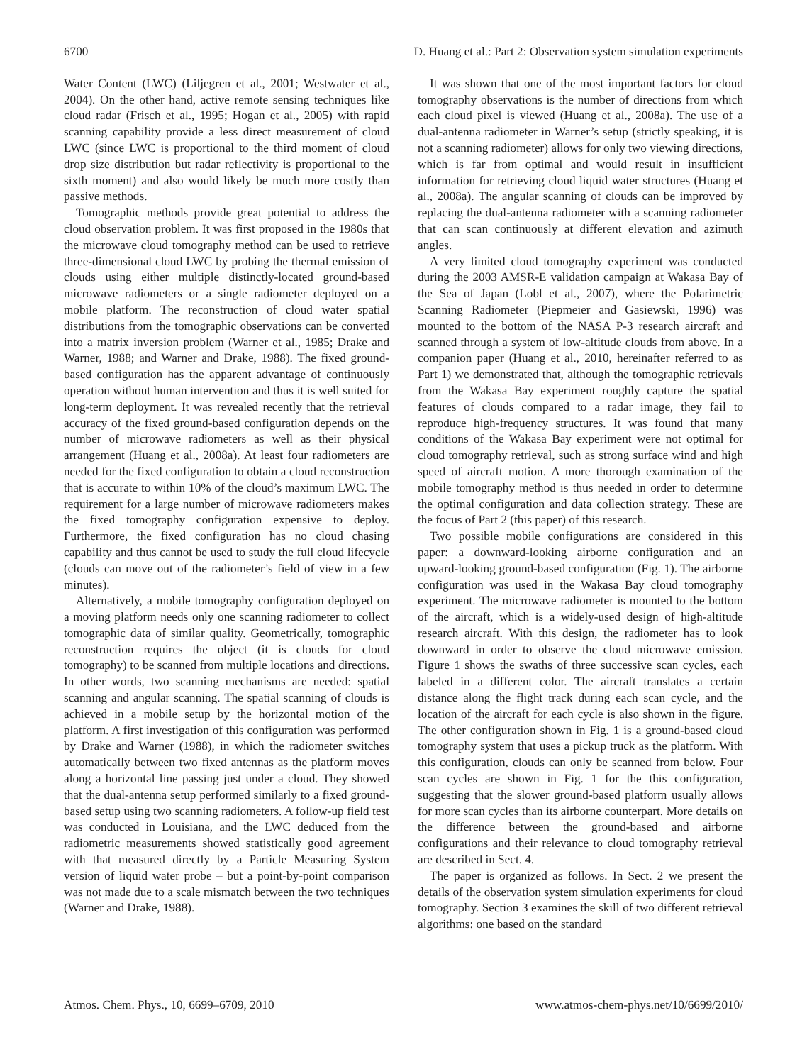6700 D. Huang et al.: Part 2: Observation system simulation experiments
Water Content (LWC) (Liljegren et al., 2001; Westwater et al., 2004). On the other hand, active remote sensing techniques like cloud radar (Frisch et al., 1995; Hogan et al., 2005) with rapid scanning capability provide a less direct measurement of cloud LWC (since LWC is proportional to the third moment of cloud drop size distribution but radar reflectivity is proportional to the sixth moment) and also would likely be much more costly than passive methods.
Tomographic methods provide great potential to address the cloud observation problem. It was first proposed in the 1980s that the microwave cloud tomography method can be used to retrieve three-dimensional cloud LWC by probing the thermal emission of clouds using either multiple distinctly-located ground-based microwave radiometers or a single radiometer deployed on a mobile platform. The reconstruction of cloud water spatial distributions from the tomographic observations can be converted into a matrix inversion problem (Warner et al., 1985; Drake and Warner, 1988; and Warner and Drake, 1988). The fixed ground-based configuration has the apparent advantage of continuously operation without human intervention and thus it is well suited for long-term deployment. It was revealed recently that the retrieval accuracy of the fixed ground-based configuration depends on the number of microwave radiometers as well as their physical arrangement (Huang et al., 2008a). At least four radiometers are needed for the fixed configuration to obtain a cloud reconstruction that is accurate to within 10% of the cloud’s maximum LWC. The requirement for a large number of microwave radiometers makes the fixed tomography configuration expensive to deploy. Furthermore, the fixed configuration has no cloud chasing capability and thus cannot be used to study the full cloud lifecycle (clouds can move out of the radiometer’s field of view in a few minutes).
Alternatively, a mobile tomography configuration deployed on a moving platform needs only one scanning radiometer to collect tomographic data of similar quality. Geometrically, tomographic reconstruction requires the object (it is clouds for cloud tomography) to be scanned from multiple locations and directions. In other words, two scanning mechanisms are needed: spatial scanning and angular scanning. The spatial scanning of clouds is achieved in a mobile setup by the horizontal motion of the platform. A first investigation of this configuration was performed by Drake and Warner (1988), in which the radiometer switches automatically between two fixed antennas as the platform moves along a horizontal line passing just under a cloud. They showed that the dual-antenna setup performed similarly to a fixed ground-based setup using two scanning radiometers. A follow-up field test was conducted in Louisiana, and the LWC deduced from the radiometric measurements showed statistically good agreement with that measured directly by a Particle Measuring System version of liquid water probe – but a point-by-point comparison was not made due to a scale mismatch between the two techniques (Warner and Drake, 1988).
It was shown that one of the most important factors for cloud tomography observations is the number of directions from which each cloud pixel is viewed (Huang et al., 2008a). The use of a dual-antenna radiometer in Warner’s setup (strictly speaking, it is not a scanning radiometer) allows for only two viewing directions, which is far from optimal and would result in insufficient information for retrieving cloud liquid water structures (Huang et al., 2008a). The angular scanning of clouds can be improved by replacing the dual-antenna radiometer with a scanning radiometer that can scan continuously at different elevation and azimuth angles.
A very limited cloud tomography experiment was conducted during the 2003 AMSR-E validation campaign at Wakasa Bay of the Sea of Japan (Lobl et al., 2007), where the Polarimetric Scanning Radiometer (Piepmeier and Gasiewski, 1996) was mounted to the bottom of the NASA P-3 research aircraft and scanned through a system of low-altitude clouds from above. In a companion paper (Huang et al., 2010, hereinafter referred to as Part 1) we demonstrated that, although the tomographic retrievals from the Wakasa Bay experiment roughly capture the spatial features of clouds compared to a radar image, they fail to reproduce high-frequency structures. It was found that many conditions of the Wakasa Bay experiment were not optimal for cloud tomography retrieval, such as strong surface wind and high speed of aircraft motion. A more thorough examination of the mobile tomography method is thus needed in order to determine the optimal configuration and data collection strategy. These are the focus of Part 2 (this paper) of this research.
Two possible mobile configurations are considered in this paper: a downward-looking airborne configuration and an upward-looking ground-based configuration (Fig. 1). The airborne configuration was used in the Wakasa Bay cloud tomography experiment. The microwave radiometer is mounted to the bottom of the aircraft, which is a widely-used design of high-altitude research aircraft. With this design, the radiometer has to look downward in order to observe the cloud microwave emission. Figure 1 shows the swaths of three successive scan cycles, each labeled in a different color. The aircraft translates a certain distance along the flight track during each scan cycle, and the location of the aircraft for each cycle is also shown in the figure. The other configuration shown in Fig. 1 is a ground-based cloud tomography system that uses a pickup truck as the platform. With this configuration, clouds can only be scanned from below. Four scan cycles are shown in Fig. 1 for the this configuration, suggesting that the slower ground-based platform usually allows for more scan cycles than its airborne counterpart. More details on the difference between the ground-based and airborne configurations and their relevance to cloud tomography retrieval are described in Sect. 4.
The paper is organized as follows. In Sect. 2 we present the details of the observation system simulation experiments for cloud tomography. Section 3 examines the skill of two different retrieval algorithms: one based on the standard
Atmos. Chem. Phys., 10, 6699–6709, 2010 www.atmos-chem-phys.net/10/6699/2010/